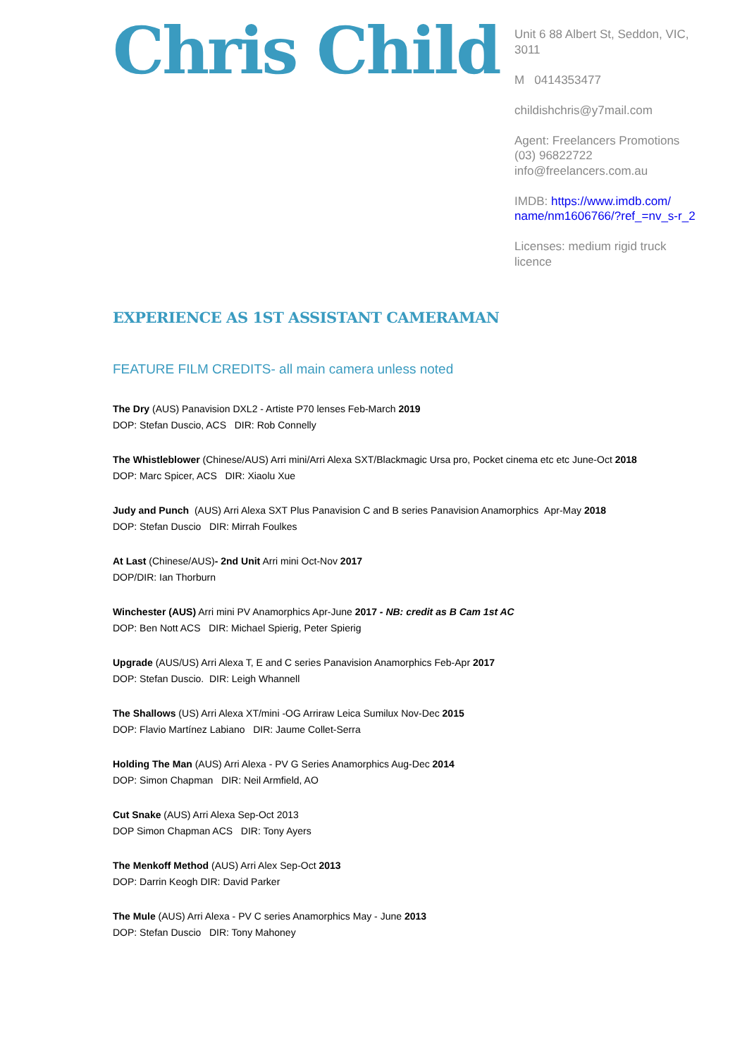Chris Child
Unit 6 88 Albert St, Seddon, VIC, 3011
M 0414353477
childishchris@y7mail.com
Agent: Freelancers Promotions
(03) 96822722
info@freelancers.com.au
IMDB: https://www.imdb.com/ name/nm1606766/?ref_=nv_s-r_2
Licenses: medium rigid truck licence
EXPERIENCE AS 1ST ASSISTANT CAMERAMAN
FEATURE FILM CREDITS- all main camera unless noted
The Dry (AUS) Panavision DXL2 - Artiste P70 lenses Feb-March 2019
DOP: Stefan Duscio, ACS DIR: Rob Connelly
The Whistleblower (Chinese/AUS) Arri mini/Arri Alexa SXT/Blackmagic Ursa pro, Pocket cinema etc etc June-Oct 2018
DOP: Marc Spicer, ACS DIR: Xiaolu Xue
Judy and Punch (AUS) Arri Alexa SXT Plus Panavision C and B series Panavision Anamorphics Apr-May 2018
DOP: Stefan Duscio DIR: Mirrah Foulkes
At Last (Chinese/AUS)- 2nd Unit Arri mini Oct-Nov 2017
DOP/DIR: Ian Thorburn
Winchester (AUS) Arri mini PV Anamorphics Apr-June 2017 - NB: credit as B Cam 1st AC
DOP: Ben Nott ACS DIR: Michael Spierig, Peter Spierig
Upgrade (AUS/US) Arri Alexa T, E and C series Panavision Anamorphics Feb-Apr 2017
DOP: Stefan Duscio. DIR: Leigh Whannell
The Shallows (US) Arri Alexa XT/mini -OG Arriraw Leica Sumilux Nov-Dec 2015
DOP: Flavio Martínez Labiano DIR: Jaume Collet-Serra
Holding The Man (AUS) Arri Alexa - PV G Series Anamorphics Aug-Dec 2014
DOP: Simon Chapman DIR: Neil Armfield, AO
Cut Snake (AUS) Arri Alexa Sep-Oct 2013
DOP Simon Chapman ACS DIR: Tony Ayers
The Menkoff Method (AUS) Arri Alex Sep-Oct 2013
DOP: Darrin Keogh DIR: David Parker
The Mule (AUS) Arri Alexa - PV C series Anamorphics May - June 2013
DOP: Stefan Duscio DIR: Tony Mahoney